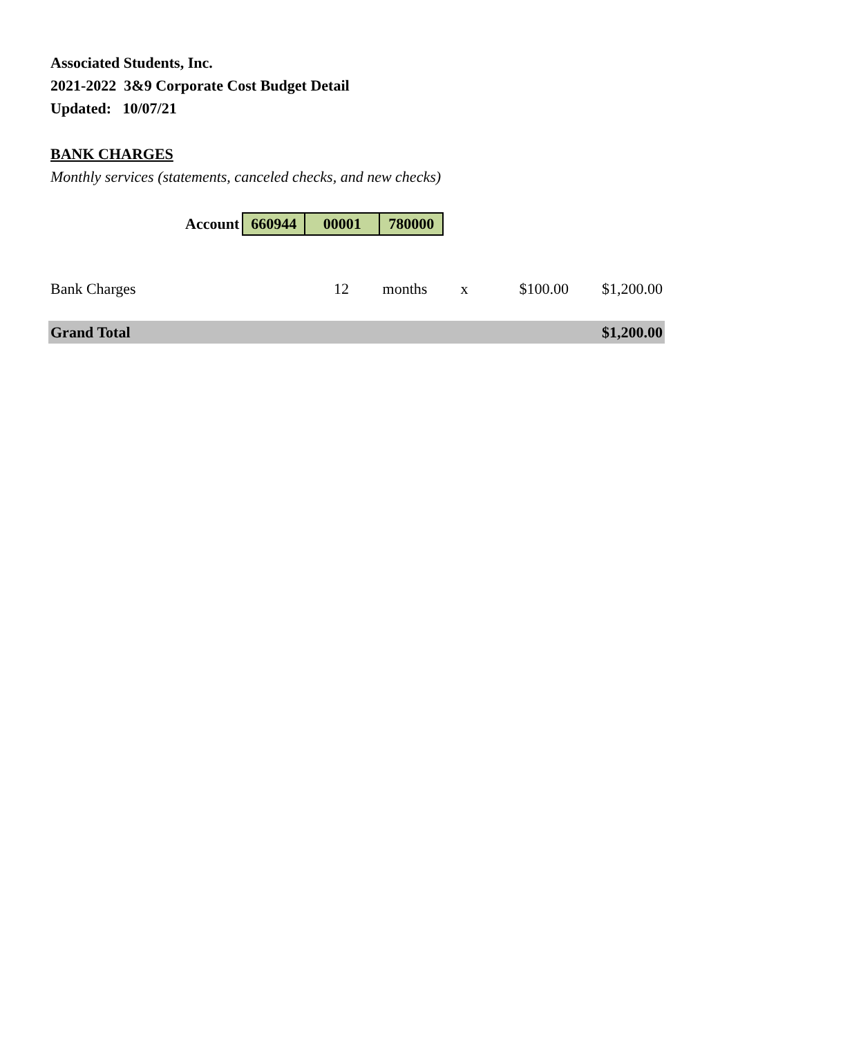Associated Students, Inc.
2021-2022 3&9 Corporate Cost Budget Detail
Updated: 10/07/21
BANK CHARGES
Monthly services (statements, canceled checks, and new checks)
| Account | 660944 | 00001 | 780000 |
| Bank Charges | 12 | months | x | $100.00 | $1,200.00 |
| Grand Total | | | | | $1,200.00 |